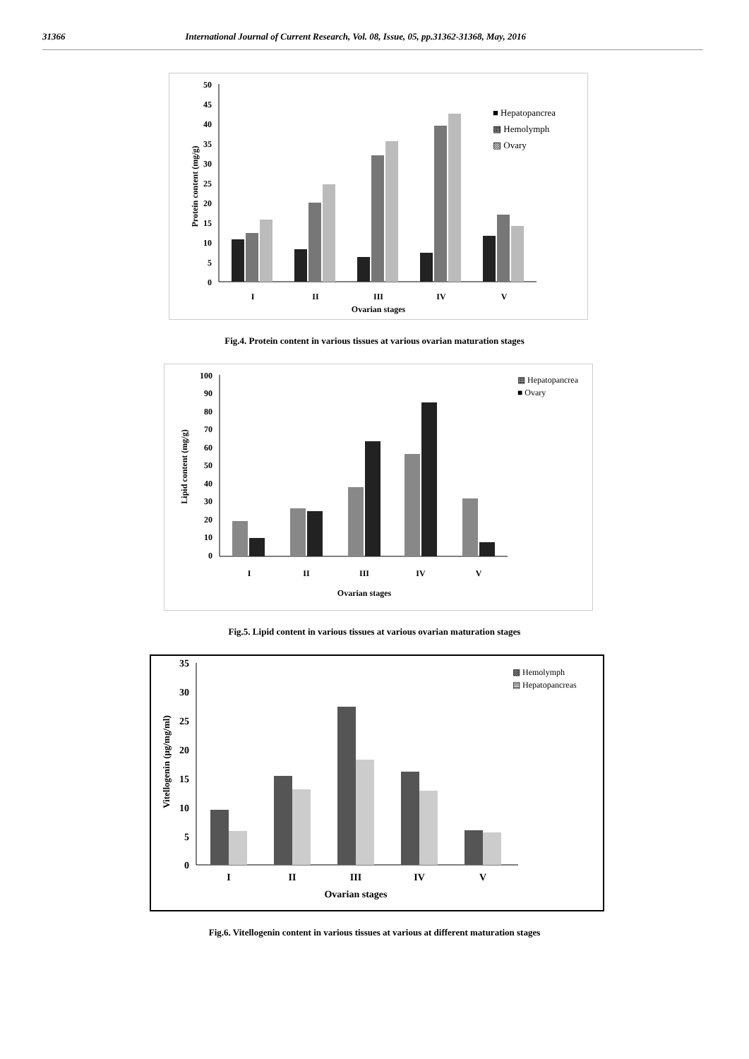31366 International Journal of Current Research, Vol. 08, Issue, 05, pp.31362-31368, May, 2016
50
45
40
35
30
25
20
15
10
5
0
Protein content (mg/g)
I
II
III
IV
V
Ovarian stages
■ Hepatopancrea
▩ Hemolymph
▨ Ovary
Fig.4. Protein content in various tissues at various ovarian maturation stages
100
90
80
70
60
50
40
30
20
10
0
Lipid content (mg/g)
I
II
III
IV
V
Ovarian stages
▦ Hepatopancrea
■ Ovary
Fig.5. Lipid content in various tissues at various ovarian maturation stages
35
30
25
20
15
10
5
0
Vitellogenin (µg/mg/ml)
I
II
III
IV
V
Ovarian stages
▩ Hemolymph
▤ Hepatopancreas
Fig.6. Vitellogenin content in various tissues at various at different maturation stages